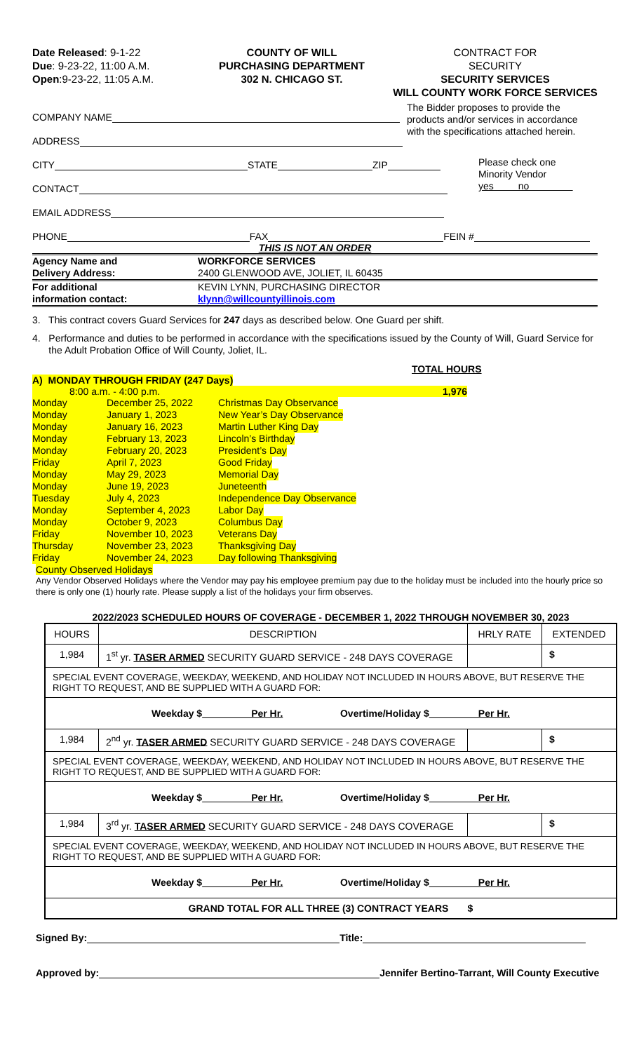Date Released: 9-1-22
Due: 9-23-22, 11:00 A.M.
Open:9-23-22, 11:05 A.M.
COUNTY OF WILL
PURCHASING DEPARTMENT
302 N. CHICAGO ST.
CONTRACT FOR
SECURITY
SECURITY SERVICES
WILL COUNTY WORK FORCE SERVICES
COMPANY NAME
ADDRESS
The Bidder proposes to provide the
products and/or services in accordance
with the specifications attached herein.
CITY STATE ZIP
CONTACT
EMAIL ADDRESS
Please check one
Minority Vendor
yes no
PHONE FAX FEIN #
THIS IS NOT AN ORDER
| Agency Name and Delivery Address: | WORKFORCE SERVICES 2400 GLENWOOD AVE, JOLIET, IL 60435 |
| For additional information contact: | KEVIN LYNN, PURCHASING DIRECTOR klynn@willcountyillinois.com |
3. This contract covers Guard Services for 247 days as described below. One Guard per shift.
4. Performance and duties to be performed in accordance with the specifications issued by the County of Will, Guard Service for
the Adult Probation Office of Will County, Joliet, IL.
TOTAL HOURS
A) MONDAY THROUGH FRIDAY (247 Days)
8:00 a.m. - 4:00 p.m. 1,976
Monday December 25, 2022 Christmas Day Observance
Monday January 1, 2023 New Year’s Day Observance
Monday January 16, 2023 Martin Luther King Day
Monday February 13, 2023 Lincoln’s Birthday
Monday February 20, 2023 President’s Day
Friday April 7, 2023 Good Friday
Monday May 29, 2023 Memorial Day
Monday June 19, 2023 Juneteenth
Tuesday July 4, 2023 Independence Day Observance
Monday September 4, 2023 Labor Day
Monday October 9, 2023 Columbus Day
Friday November 10, 2023 Veterans Day
Thursday November 23, 2023 Thanksgiving Day
Friday November 24, 2023 Day following Thanksgiving
County Observed Holidays
Any Vendor Observed Holidays where the Vendor may pay his employee premium pay due to the holiday must be included into the hourly price so there is only one (1) hourly rate. Please supply a list of the holidays your firm observes.
2022/2023 SCHEDULED HOURS OF COVERAGE - DECEMBER 1, 2022 THROUGH NOVEMBER 30, 2023
| HOURS | DESCRIPTION | HRLY RATE | EXTENDED |
| --- | --- | --- | --- |
| 1,984 | 1<sup>st</sup> yr. TASER ARMED SECURITY GUARD SERVICE - 248 DAYS COVERAGE | | $ |
| SPECIAL EVENT COVERAGE, WEEKDAY, WEEKEND, AND HOLIDAY NOT INCLUDED IN HOURS ABOVE, BUT RESERVE THE RIGHT TO REQUEST, AND BE SUPPLIED WITH A GUARD FOR: | | | |
| Weekday $ Per Hr. Overtime/Holiday $ Per Hr. | | | |
| 1,984 | 2<sup>nd</sup> yr. TASER ARMED SECURITY GUARD SERVICE - 248 DAYS COVERAGE | | $ |
| SPECIAL EVENT COVERAGE, WEEKDAY, WEEKEND, AND HOLIDAY NOT INCLUDED IN HOURS ABOVE, BUT RESERVE THE RIGHT TO REQUEST, AND BE SUPPLIED WITH A GUARD FOR: | | | |
| Weekday $ Per Hr. Overtime/Holiday $ Per Hr. | | | |
| 1,984 | 3<sup>rd</sup> yr. TASER ARMED SECURITY GUARD SERVICE - 248 DAYS COVERAGE | | $ |
| SPECIAL EVENT COVERAGE, WEEKDAY, WEEKEND, AND HOLIDAY NOT INCLUDED IN HOURS ABOVE, BUT RESERVE THE RIGHT TO REQUEST, AND BE SUPPLIED WITH A GUARD FOR: | | | |
| Weekday $ Per Hr. Overtime/Holiday $ Per Hr. | | | |
| GRAND TOTAL FOR ALL THREE (3) CONTRACT YEARS $ | | | |
Signed By: Title:
Approved by: Jennifer Bertino-Tarrant, Will County Executive